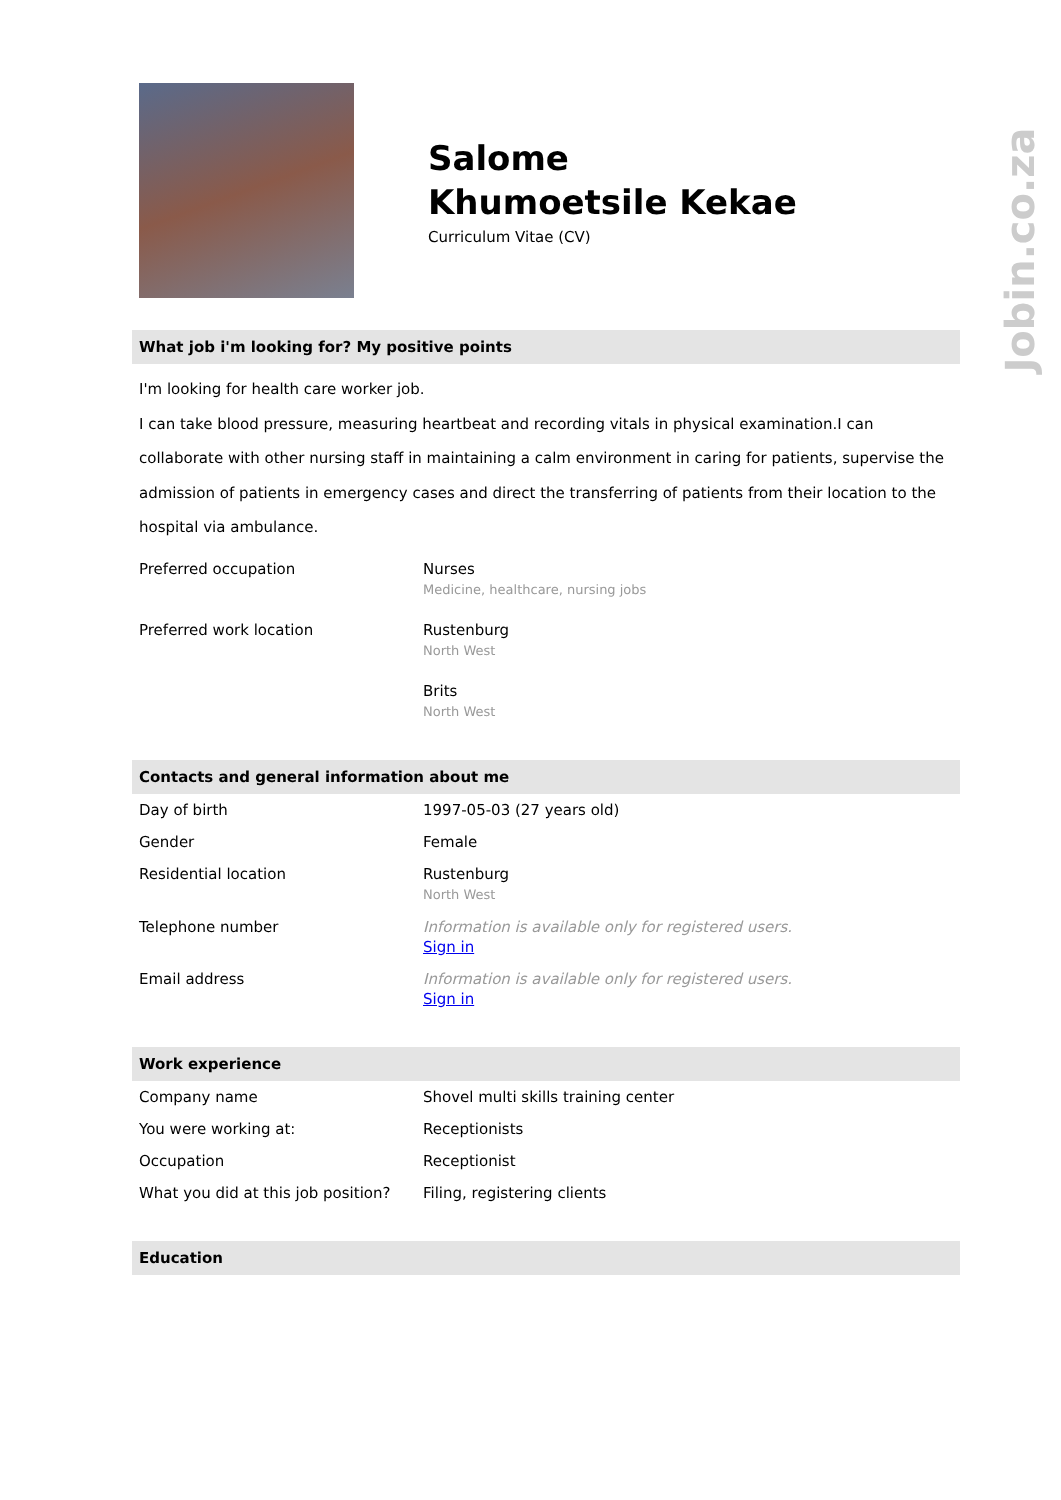Jobin.co.za
Salome
Khumoetsile Kekae
Curriculum Vitae (CV)
What job i'm looking for? My positive points
I'm looking for health care worker job.
I can take blood pressure, measuring heartbeat and recording vitals in physical examination.I can collaborate with other nursing staff in maintaining a calm environment in caring for patients, supervise the admission of patients in emergency cases and direct the transferring of patients from their location to the hospital via ambulance.
| Preferred occupation | Nurses Medicine, healthcare, nursing jobs |
| Preferred work location | Rustenburg North West Brits North West |
Contacts and general information about me
| Day of birth | 1997-05-03 (27 years old) |
| Gender | Female |
| Residential location | Rustenburg North West |
| Telephone number | Information is available only for registered users. Sign in |
| Email address | Information is available only for registered users. Sign in |
Work experience
| Company name | Shovel multi skills training center |
| You were working at: | Receptionists |
| Occupation | Receptionist |
| What you did at this job position? | Filing, registering clients |
Education